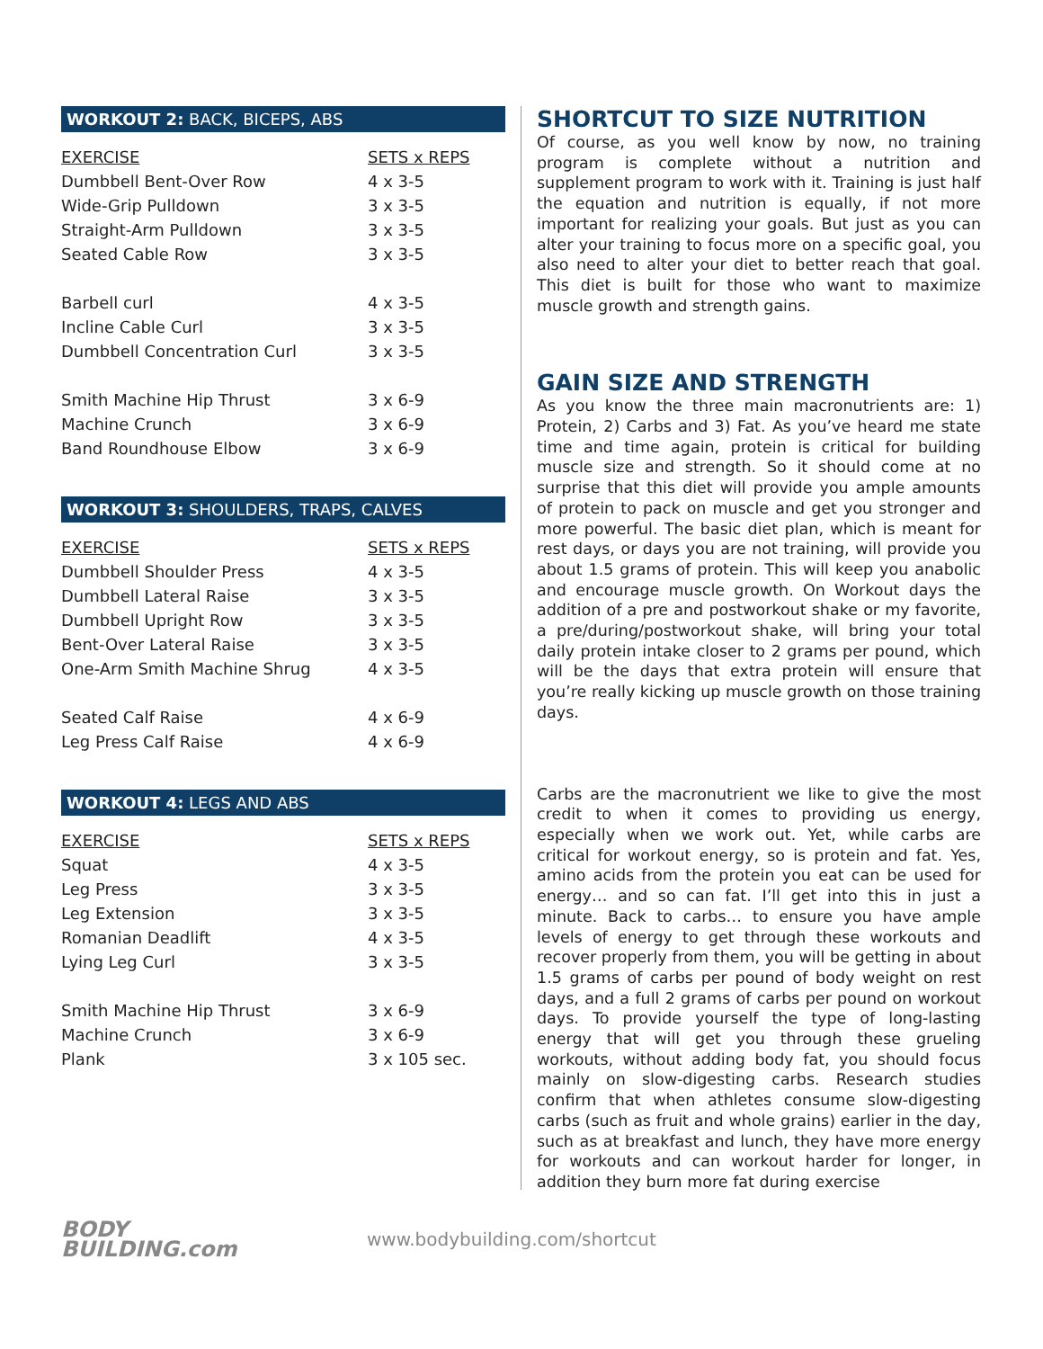WORKOUT 2: BACK, BICEPS, ABS
| EXERCISE | SETS x REPS |
| --- | --- |
| Dumbbell Bent-Over Row | 4 x 3-5 |
| Wide-Grip Pulldown | 3 x 3-5 |
| Straight-Arm Pulldown | 3 x 3-5 |
| Seated Cable Row | 3 x 3-5 |
| Barbell curl | 4 x 3-5 |
| Incline Cable Curl | 3 x 3-5 |
| Dumbbell Concentration Curl | 3 x 3-5 |
| Smith Machine Hip Thrust | 3 x 6-9 |
| Machine Crunch | 3 x 6-9 |
| Band Roundhouse Elbow | 3 x 6-9 |
WORKOUT 3: SHOULDERS, TRAPS, CALVES
| EXERCISE | SETS x REPS |
| --- | --- |
| Dumbbell Shoulder Press | 4 x 3-5 |
| Dumbbell Lateral Raise | 3 x 3-5 |
| Dumbbell Upright Row | 3 x 3-5 |
| Bent-Over Lateral Raise | 3 x 3-5 |
| One-Arm Smith Machine Shrug | 4 x 3-5 |
| Seated Calf Raise | 4 x 6-9 |
| Leg Press Calf Raise | 4 x 6-9 |
WORKOUT 4: LEGS AND ABS
| EXERCISE | SETS x REPS |
| --- | --- |
| Squat | 4 x 3-5 |
| Leg Press | 3 x 3-5 |
| Leg Extension | 3 x 3-5 |
| Romanian Deadlift | 4 x 3-5 |
| Lying Leg Curl | 3 x 3-5 |
| Smith Machine Hip Thrust | 3 x 6-9 |
| Machine Crunch | 3 x 6-9 |
| Plank | 3 x 105 sec. |
SHORTCUT TO SIZE NUTRITION
Of course, as you well know by now, no training program is complete without a nutrition and supplement program to work with it. Training is just half the equation and nutrition is equally, if not more important for realizing your goals. But just as you can alter your training to focus more on a specific goal, you also need to alter your diet to better reach that goal. This diet is built for those who want to maximize muscle growth and strength gains.
GAIN SIZE AND STRENGTH
As you know the three main macronutrients are: 1) Protein, 2) Carbs and 3) Fat. As you’ve heard me state time and time again, protein is critical for building muscle size and strength. So it should come at no surprise that this diet will provide you ample amounts of protein to pack on muscle and get you stronger and more powerful. The basic diet plan, which is meant for rest days, or days you are not training, will provide you about 1.5 grams of protein. This will keep you anabolic and encourage muscle growth. On Workout days the addition of a pre and postworkout shake or my favorite, a pre/during/postworkout shake, will bring your total daily protein intake closer to 2 grams per pound, which will be the days that extra protein will ensure that you’re really kicking up muscle growth on those training days.
Carbs are the macronutrient we like to give the most credit to when it comes to providing us energy, especially when we work out. Yet, while carbs are critical for workout energy, so is protein and fat. Yes, amino acids from the protein you eat can be used for energy… and so can fat. I’ll get into this in just a minute. Back to carbs… to ensure you have ample levels of energy to get through these workouts and recover properly from them, you will be getting in about 1.5 grams of carbs per pound of body weight on rest days, and a full 2 grams of carbs per pound on workout days. To provide yourself the type of long-lasting energy that will get you through these grueling workouts, without adding body fat, you should focus mainly on slow-digesting carbs. Research studies confirm that when athletes consume slow-digesting carbs (such as fruit and whole grains) earlier in the day, such as at breakfast and lunch, they have more energy for workouts and can workout harder for longer, in addition they burn more fat during exercise
BODY
BUILDING.com
www.bodybuilding.com/shortcut